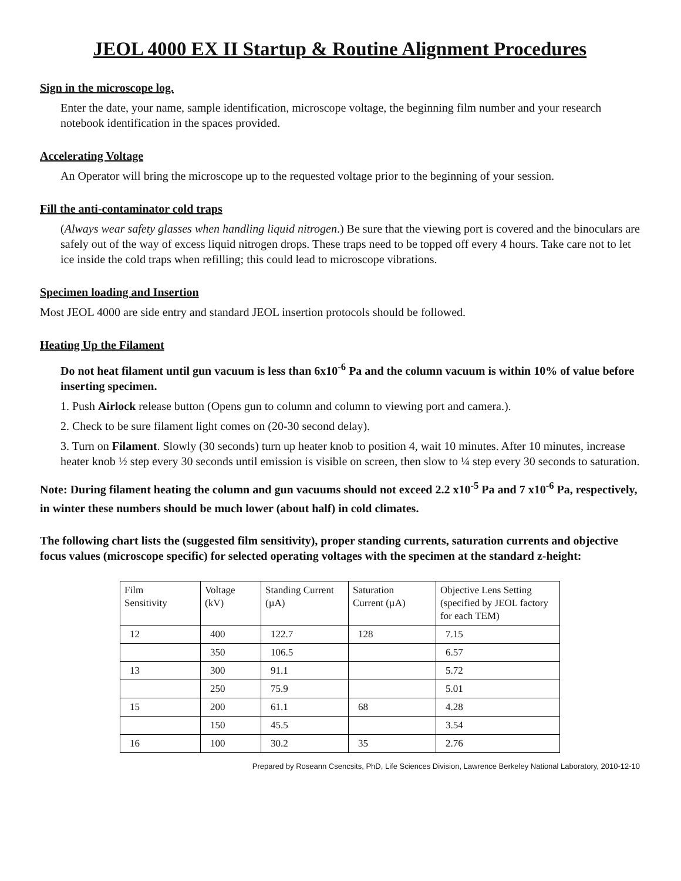JEOL 4000 EX II Startup & Routine Alignment Procedures
Sign in the microscope log.
Enter the date, your name, sample identification, microscope voltage, the beginning film number and your research notebook identification in the spaces provided.
Accelerating Voltage
An Operator will bring the microscope up to the requested voltage prior to the beginning of your session.
Fill the anti-contaminator cold traps
(Always wear safety glasses when handling liquid nitrogen.) Be sure that the viewing port is covered and the binoculars are safely out of the way of excess liquid nitrogen drops. These traps need to be topped off every 4 hours. Take care not to let ice inside the cold traps when refilling; this could lead to microscope vibrations.
Specimen loading and Insertion
Most JEOL 4000 are side entry and standard JEOL insertion protocols should be followed.
Heating Up the Filament
Do not heat filament until gun vacuum is less than 6x10<sup>-6</sup> Pa and the column vacuum is within 10% of value before inserting specimen.
1. Push Airlock release button (Opens gun to column and column to viewing port and camera.).
2. Check to be sure filament light comes on (20-30 second delay).
3. Turn on Filament. Slowly (30 seconds) turn up heater knob to position 4, wait 10 minutes. After 10 minutes, increase heater knob ½ step every 30 seconds until emission is visible on screen, then slow to ¼ step every 30 seconds to saturation.
Note: During filament heating the column and gun vacuums should not exceed 2.2 x10<sup>-5</sup> Pa and 7 x10<sup>-6</sup> Pa, respectively, in winter these numbers should be much lower (about half) in cold climates.
The following chart lists the (suggested film sensitivity), proper standing currents, saturation currents and objective focus values (microscope specific) for selected operating voltages with the specimen at the standard z-height:
| Film Sensitivity | Voltage (kV) | Standing Current (µA) | Saturation Current (µA) | Objective Lens Setting (specified by JEOL factory for each TEM) |
| 12 | 400 | 122.7 | 128 | 7.15 |
| | 350 | 106.5 | | 6.57 |
| 13 | 300 | 91.1 | | 5.72 |
| | 250 | 75.9 | | 5.01 |
| 15 | 200 | 61.1 | 68 | 4.28 |
| | 150 | 45.5 | | 3.54 |
| 16 | 100 | 30.2 | 35 | 2.76 |
Prepared by Roseann Csencsits, PhD, Life Sciences Division, Lawrence Berkeley National Laboratory, 2010-12-10